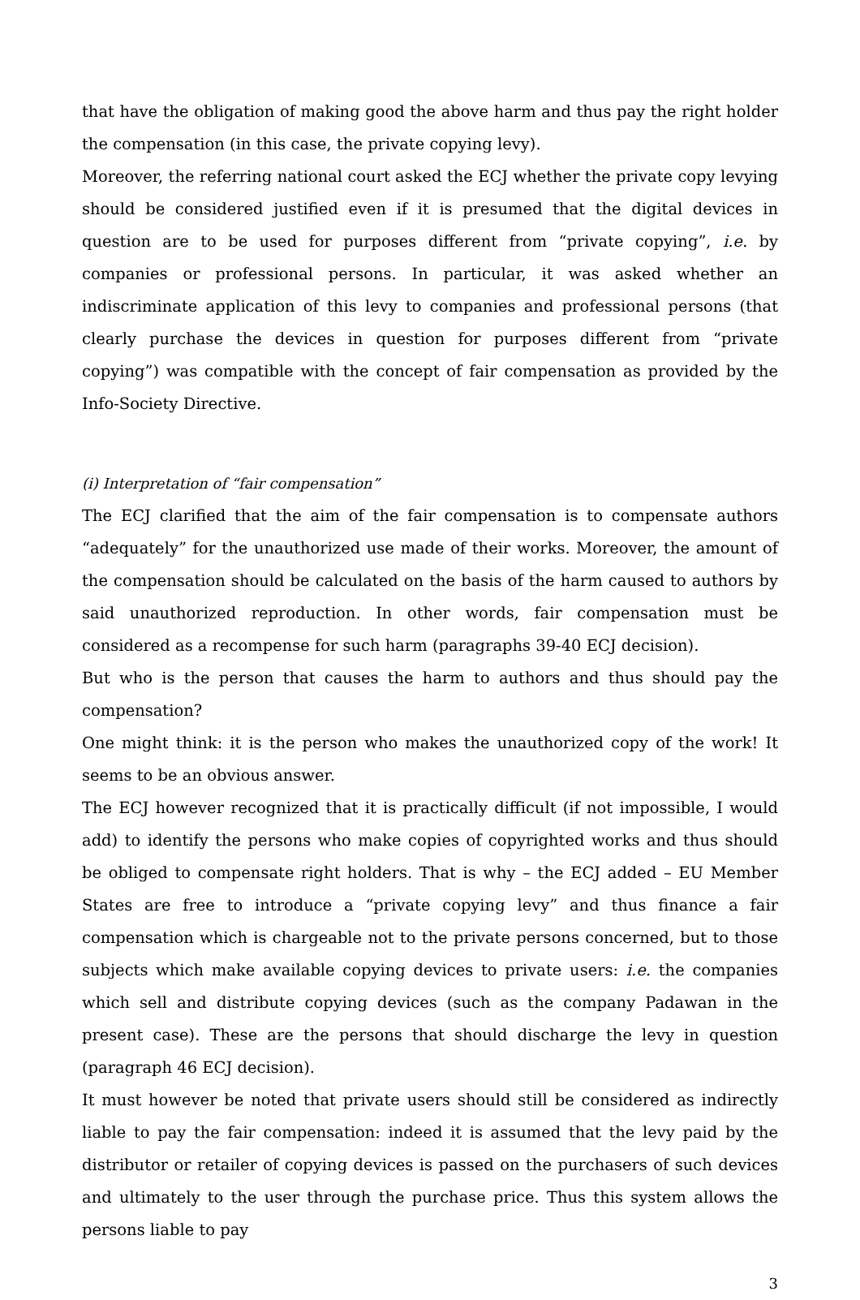that have the obligation of making good the above harm and thus pay the right holder the compensation (in this case, the private copying levy).
Moreover, the referring national court asked the ECJ whether the private copy levying should be considered justified even if it is presumed that the digital devices in question are to be used for purposes different from “private copying”, i.e. by companies or professional persons. In particular, it was asked whether an indiscriminate application of this levy to companies and professional persons (that clearly purchase the devices in question for purposes different from “private copying”) was compatible with the concept of fair compensation as provided by the Info-Society Directive.
(i) Interpretation of “fair compensation”
The ECJ clarified that the aim of the fair compensation is to compensate authors “adequately” for the unauthorized use made of their works. Moreover, the amount of the compensation should be calculated on the basis of the harm caused to authors by said unauthorized reproduction. In other words, fair compensation must be considered as a recompense for such harm (paragraphs 39-40 ECJ decision).
But who is the person that causes the harm to authors and thus should pay the compensation?
One might think: it is the person who makes the unauthorized copy of the work! It seems to be an obvious answer.
The ECJ however recognized that it is practically difficult (if not impossible, I would add) to identify the persons who make copies of copyrighted works and thus should be obliged to compensate right holders. That is why – the ECJ added – EU Member States are free to introduce a “private copying levy” and thus finance a fair compensation which is chargeable not to the private persons concerned, but to those subjects which make available copying devices to private users: i.e. the companies which sell and distribute copying devices (such as the company Padawan in the present case). These are the persons that should discharge the levy in question (paragraph 46 ECJ decision).
It must however be noted that private users should still be considered as indirectly liable to pay the fair compensation: indeed it is assumed that the levy paid by the distributor or retailer of copying devices is passed on the purchasers of such devices and ultimately to the user through the purchase price. Thus this system allows the persons liable to pay
3